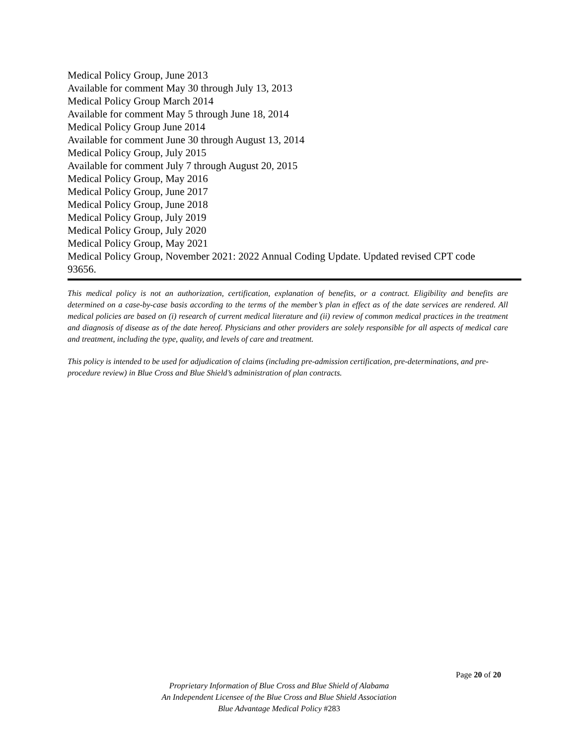Medical Policy Group, June 2013
Available for comment May 30 through July 13, 2013
Medical Policy Group March 2014
Available for comment May 5 through June 18, 2014
Medical Policy Group June 2014
Available for comment June 30 through August 13, 2014
Medical Policy Group, July 2015
Available for comment July 7 through August 20, 2015
Medical Policy Group, May 2016
Medical Policy Group, June 2017
Medical Policy Group, June 2018
Medical Policy Group, July 2019
Medical Policy Group, July 2020
Medical Policy Group, May 2021
Medical Policy Group, November 2021: 2022 Annual Coding Update. Updated revised CPT code 93656.
This medical policy is not an authorization, certification, explanation of benefits, or a contract. Eligibility and benefits are determined on a case-by-case basis according to the terms of the member’s plan in effect as of the date services are rendered. All medical policies are based on (i) research of current medical literature and (ii) review of common medical practices in the treatment and diagnosis of disease as of the date hereof. Physicians and other providers are solely responsible for all aspects of medical care and treatment, including the type, quality, and levels of care and treatment.
This policy is intended to be used for adjudication of claims (including pre-admission certification, pre-determinations, and pre-procedure review) in Blue Cross and Blue Shield’s administration of plan contracts.
Page 20 of 20
Proprietary Information of Blue Cross and Blue Shield of Alabama
An Independent Licensee of the Blue Cross and Blue Shield Association
Blue Advantage Medical Policy #283